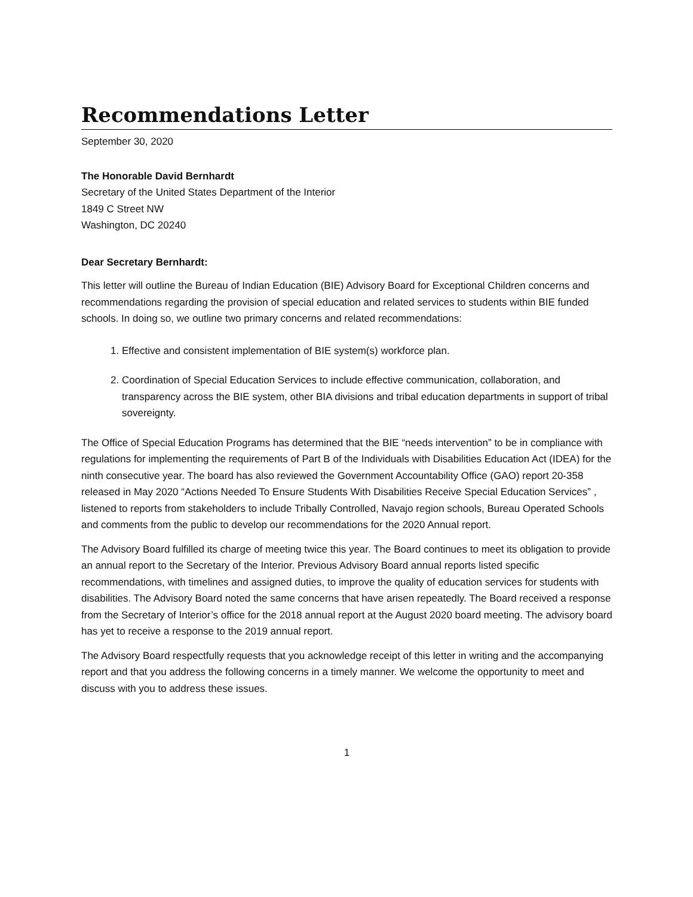Recommendations Letter
September 30, 2020
The Honorable David Bernhardt
Secretary of the United States Department of the Interior
1849 C Street NW
Washington, DC 20240
Dear Secretary Bernhardt:
This letter will outline the Bureau of Indian Education (BIE) Advisory Board for Exceptional Children concerns and recommendations regarding the provision of special education and related services to students within BIE funded schools. In doing so, we outline two primary concerns and related recommendations:
1. Effective and consistent implementation of BIE system(s) workforce plan.
2. Coordination of Special Education Services to include effective communication, collaboration, and transparency across the BIE system, other BIA divisions and tribal education departments in support of tribal sovereignty.
The Office of Special Education Programs has determined that the BIE “needs intervention” to be in compliance with regulations for implementing the requirements of Part B of the Individuals with Disabilities Education Act (IDEA) for the ninth consecutive year. The board has also reviewed the Government Accountability Office (GAO) report 20-358 released in May 2020 “Actions Needed To Ensure Students With Disabilities Receive Special Education Services” , listened to reports from stakeholders to include Tribally Controlled, Navajo region schools, Bureau Operated Schools and comments from the public to develop our recommendations for the 2020 Annual report.
The Advisory Board fulfilled its charge of meeting twice this year. The Board continues to meet its obligation to provide an annual report to the Secretary of the Interior. Previous Advisory Board annual reports listed specific recommendations, with timelines and assigned duties, to improve the quality of education services for students with disabilities. The Advisory Board noted the same concerns that have arisen repeatedly. The Board received a response from the Secretary of Interior’s office for the 2018 annual report at the August 2020 board meeting. The advisory board has yet to receive a response to the 2019 annual report.
The Advisory Board respectfully requests that you acknowledge receipt of this letter in writing and the accompanying report and that you address the following concerns in a timely manner. We welcome the opportunity to meet and discuss with you to address these issues.
1